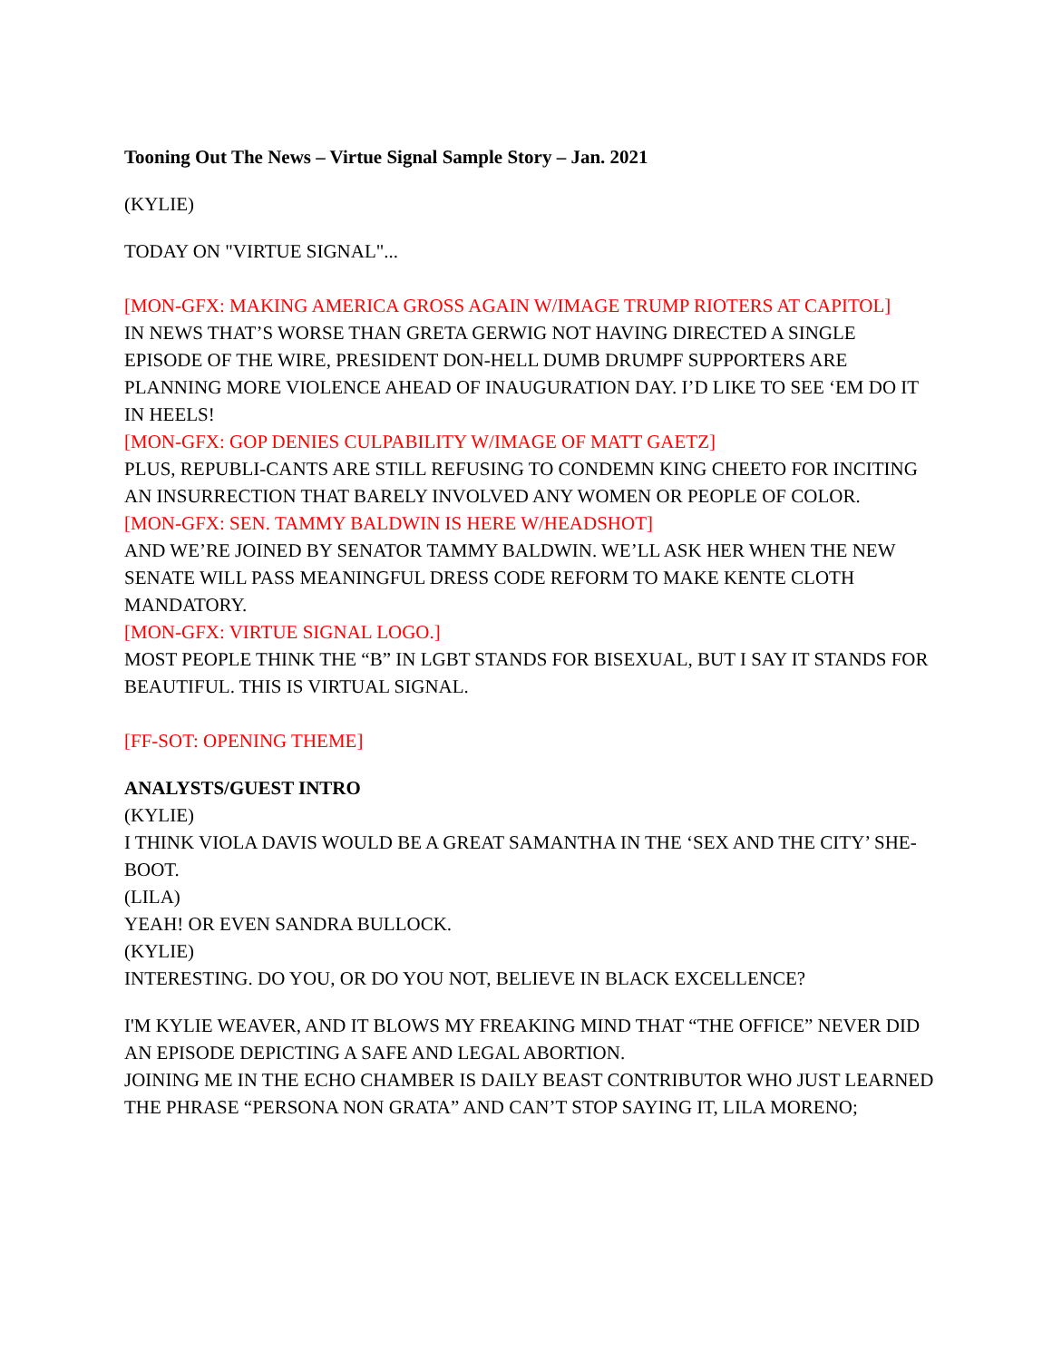Tooning Out The News – Virtue Signal Sample Story – Jan. 2021
(KYLIE)
TODAY ON "VIRTUE SIGNAL"...
[MON-GFX: MAKING AMERICA GROSS AGAIN W/IMAGE TRUMP RIOTERS AT CAPITOL]
IN NEWS THAT’S WORSE THAN GRETA GERWIG NOT HAVING DIRECTED A SINGLE EPISODE OF THE WIRE, PRESIDENT DON-HELL DUMB DRUMPF SUPPORTERS ARE PLANNING MORE VIOLENCE AHEAD OF INAUGURATION DAY. I’D LIKE TO SEE ‘EM DO IT IN HEELS!
[MON-GFX: GOP DENIES CULPABILITY W/IMAGE OF MATT GAETZ]
PLUS, REPUBLI-CANTS ARE STILL REFUSING TO CONDEMN KING CHEETO FOR INCITING AN INSURRECTION THAT BARELY INVOLVED ANY WOMEN OR PEOPLE OF COLOR.
[MON-GFX: SEN. TAMMY BALDWIN IS HERE W/HEADSHOT]
AND WE’RE JOINED BY SENATOR TAMMY BALDWIN. WE’LL ASK HER WHEN THE NEW SENATE WILL PASS MEANINGFUL DRESS CODE REFORM TO MAKE KENTE CLOTH MANDATORY.
[MON-GFX: VIRTUE SIGNAL LOGO.]
MOST PEOPLE THINK THE “B” IN LGBT STANDS FOR BISEXUAL, BUT I SAY IT STANDS FOR BEAUTIFUL. THIS IS VIRTUAL SIGNAL.
[FF-SOT: OPENING THEME]
ANALYSTS/GUEST INTRO
(KYLIE)
I THINK VIOLA DAVIS WOULD BE A GREAT SAMANTHA IN THE ‘SEX AND THE CITY’ SHE-BOOT.
(LILA)
YEAH! OR EVEN SANDRA BULLOCK.
(KYLIE)
INTERESTING. DO YOU, OR DO YOU NOT, BELIEVE IN BLACK EXCELLENCE?
I'M KYLIE WEAVER, AND IT BLOWS MY FREAKING MIND THAT “THE OFFICE” NEVER DID AN EPISODE DEPICTING A SAFE AND LEGAL ABORTION.
JOINING ME IN THE ECHO CHAMBER IS DAILY BEAST CONTRIBUTOR WHO JUST LEARNED THE PHRASE “PERSONA NON GRATA” AND CAN’T STOP SAYING IT, LILA MORENO;